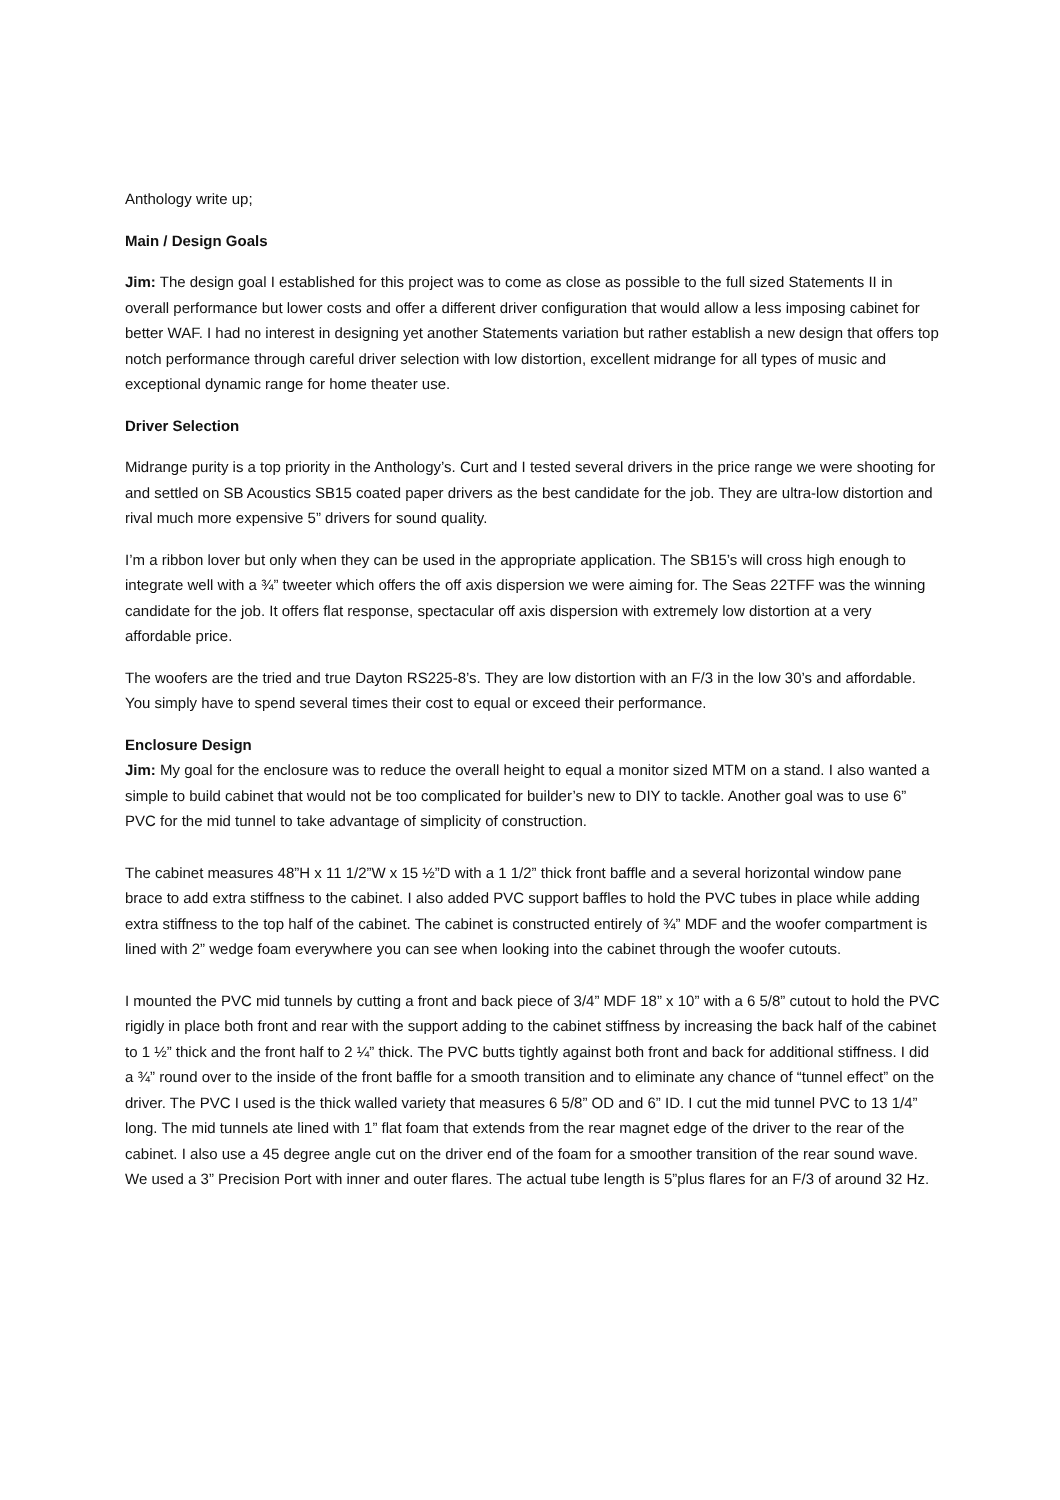Anthology write up;
Main / Design Goals
Jim: The design goal I established for this project was to come as close as possible to the full sized Statements II in overall performance but lower costs and offer a different driver configuration that would allow a less imposing cabinet for better WAF. I had no interest in designing yet another Statements variation but rather establish a new design that offers top notch performance through careful driver selection with low distortion, excellent midrange for all types of music and exceptional dynamic range for home theater use.
Driver Selection
Midrange purity is a top priority in the Anthology’s. Curt and I tested several drivers in the price range we were shooting for and settled on SB Acoustics SB15 coated paper drivers as the best candidate for the job. They are ultra-low distortion and rival much more expensive 5” drivers for sound quality.
I’m a ribbon lover but only when they can be used in the appropriate application. The SB15’s will cross high enough to integrate well with a ¾” tweeter which offers the off axis dispersion we were aiming for. The Seas 22TFF was the winning candidate for the job. It offers flat response, spectacular off axis dispersion with extremely low distortion at a very affordable price.
The woofers are the tried and true Dayton RS225-8’s. They are low distortion with an F/3 in the low 30’s and affordable. You simply have to spend several times their cost to equal or exceed their performance.
Enclosure Design
Jim: My goal for the enclosure was to reduce the overall height to equal a monitor sized MTM on a stand. I also wanted a simple to build cabinet that would not be too complicated for builder’s new to DIY to tackle. Another goal was to use 6” PVC for the mid tunnel to take advantage of simplicity of construction.
The cabinet measures 48”H x 11 1/2”W x 15 ½”D with a 1 1/2” thick front baffle and a several horizontal window pane brace to add extra stiffness to the cabinet. I also added PVC support baffles to hold the PVC tubes in place while adding extra stiffness to the top half of the cabinet. The cabinet is constructed entirely of ¾” MDF and the woofer compartment is lined with 2” wedge foam everywhere you can see when looking into the cabinet through the woofer cutouts.
I mounted the PVC mid tunnels by cutting a front and back piece of 3/4” MDF 18” x 10” with a 6 5/8” cutout to hold the PVC rigidly in place both front and rear with the support adding to the cabinet stiffness by increasing the back half of the cabinet to 1 ½” thick and the front half to 2 ¼” thick. The PVC butts tightly against both front and back for additional stiffness. I did a ¾” round over to the inside of the front baffle for a smooth transition and to eliminate any chance of “tunnel effect” on the driver. The PVC I used is the thick walled variety that measures 6 5/8” OD and 6” ID. I cut the mid tunnel PVC to 13 1/4” long. The mid tunnels ate lined with 1” flat foam that extends from the rear magnet edge of the driver to the rear of the cabinet. I also use a 45 degree angle cut on the driver end of the foam for a smoother transition of the rear sound wave. We used a 3” Precision Port with inner and outer flares. The actual tube length is 5”plus flares for an F/3 of around 32 Hz.